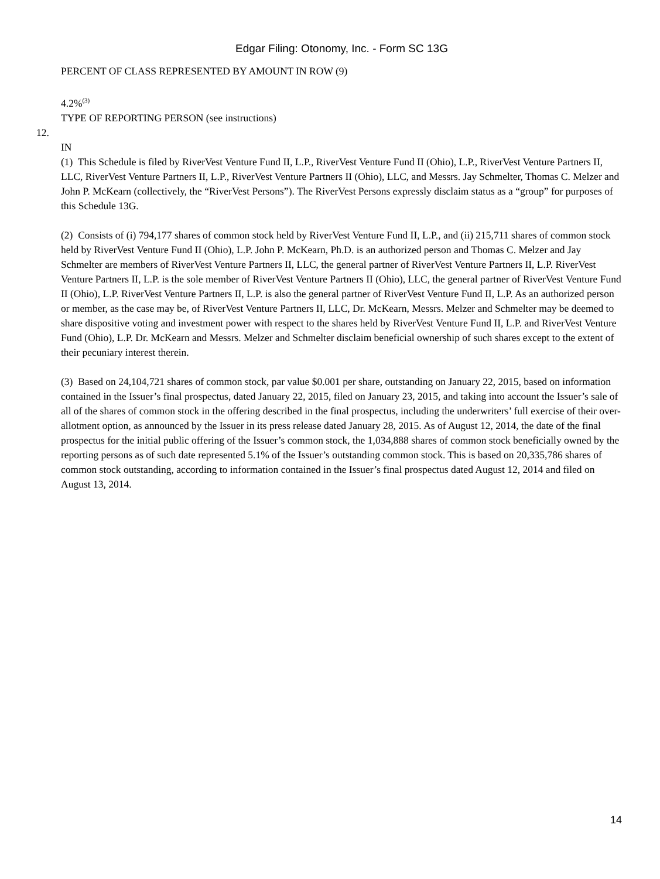Edgar Filing: Otonomy, Inc. - Form SC 13G
PERCENT OF CLASS REPRESENTED BY AMOUNT IN ROW (9)
4.2%<sup>(3)</sup>
TYPE OF REPORTING PERSON (see instructions)
12.
IN
(1) This Schedule is filed by RiverVest Venture Fund II, L.P., RiverVest Venture Fund II (Ohio), L.P., RiverVest Venture Partners II, LLC, RiverVest Venture Partners II, L.P., RiverVest Venture Partners II (Ohio), LLC, and Messrs. Jay Schmelter, Thomas C. Melzer and John P. McKearn (collectively, the “RiverVest Persons”). The RiverVest Persons expressly disclaim status as a “group” for purposes of this Schedule 13G.
(2) Consists of (i) 794,177 shares of common stock held by RiverVest Venture Fund II, L.P., and (ii) 215,711 shares of common stock held by RiverVest Venture Fund II (Ohio), L.P. John P. McKearn, Ph.D. is an authorized person and Thomas C. Melzer and Jay Schmelter are members of RiverVest Venture Partners II, LLC, the general partner of RiverVest Venture Partners II, L.P. RiverVest Venture Partners II, L.P. is the sole member of RiverVest Venture Partners II (Ohio), LLC, the general partner of RiverVest Venture Fund II (Ohio), L.P. RiverVest Venture Partners II, L.P. is also the general partner of RiverVest Venture Fund II, L.P. As an authorized person or member, as the case may be, of RiverVest Venture Partners II, LLC, Dr. McKearn, Messrs. Melzer and Schmelter may be deemed to share dispositive voting and investment power with respect to the shares held by RiverVest Venture Fund II, L.P. and RiverVest Venture Fund (Ohio), L.P. Dr. McKearn and Messrs. Melzer and Schmelter disclaim beneficial ownership of such shares except to the extent of their pecuniary interest therein.
(3) Based on 24,104,721 shares of common stock, par value $0.001 per share, outstanding on January 22, 2015, based on information contained in the Issuer’s final prospectus, dated January 22, 2015, filed on January 23, 2015, and taking into account the Issuer’s sale of all of the shares of common stock in the offering described in the final prospectus, including the underwriters’ full exercise of their over-allotment option, as announced by the Issuer in its press release dated January 28, 2015. As of August 12, 2014, the date of the final prospectus for the initial public offering of the Issuer’s common stock, the 1,034,888 shares of common stock beneficially owned by the reporting persons as of such date represented 5.1% of the Issuer’s outstanding common stock. This is based on 20,335,786 shares of common stock outstanding, according to information contained in the Issuer’s final prospectus dated August 12, 2014 and filed on August 13, 2014.
14